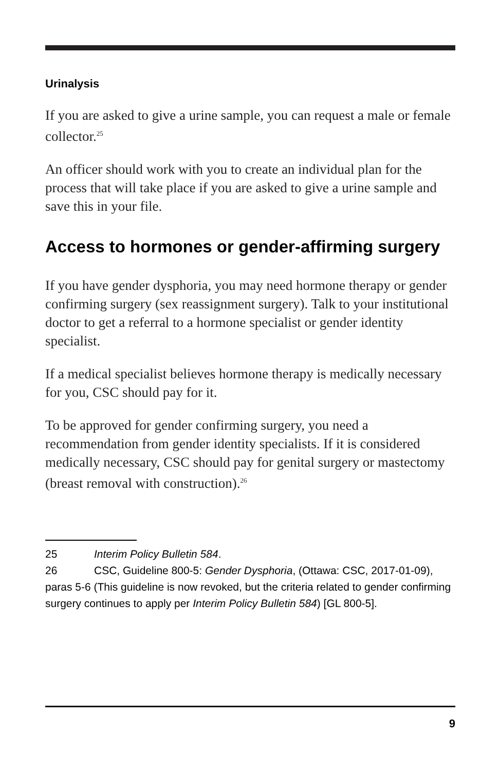Urinalysis
If you are asked to give a urine sample, you can request a male or female collector.<sup>25</sup>
An officer should work with you to create an individual plan for the process that will take place if you are asked to give a urine sample and save this in your file.
Access to hormones or gender-affirming surgery
If you have gender dysphoria, you may need hormone therapy or gender confirming surgery (sex reassignment surgery). Talk to your institutional doctor to get a referral to a hormone specialist or gender identity specialist.
If a medical specialist believes hormone therapy is medically necessary for you, CSC should pay for it.
To be approved for gender confirming surgery, you need a recommendation from gender identity specialists. If it is considered medically necessary, CSC should pay for genital surgery or mastectomy (breast removal with construction).<sup>26</sup>
25 Interim Policy Bulletin 584.
26 CSC, Guideline 800-5: Gender Dysphoria, (Ottawa: CSC, 2017-01-09), paras 5-6 (This guideline is now revoked, but the criteria related to gender confirming surgery continues to apply per Interim Policy Bulletin 584) [GL 800-5].
9